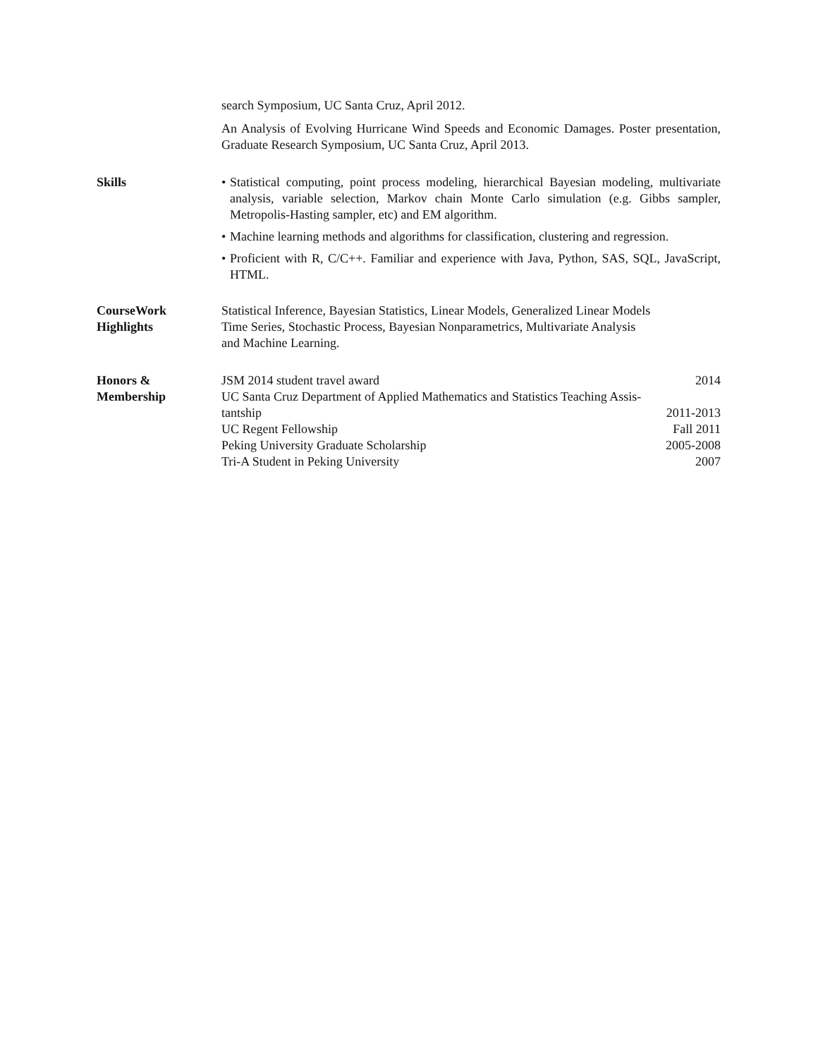search Symposium, UC Santa Cruz, April 2012.
An Analysis of Evolving Hurricane Wind Speeds and Economic Damages. Poster presentation, Graduate Research Symposium, UC Santa Cruz, April 2013.
Skills
• Statistical computing, point process modeling, hierarchical Bayesian modeling, multivariate analysis, variable selection, Markov chain Monte Carlo simulation (e.g. Gibbs sampler, Metropolis-Hasting sampler, etc) and EM algorithm.
• Machine learning methods and algorithms for classification, clustering and regression.
• Proficient with R, C/C++. Familiar and experience with Java, Python, SAS, SQL, JavaScript, HTML.
CourseWork
Highlights
Statistical Inference, Bayesian Statistics, Linear Models, Generalized Linear Models
Time Series, Stochastic Process, Bayesian Nonparametrics, Multivariate Analysis
and Machine Learning.
Honors &
Membership
JSM 2014 student travel award 2014
UC Santa Cruz Department of Applied Mathematics and Statistics Teaching Assis-
tantship 2011-2013
UC Regent Fellowship Fall 2011
Peking University Graduate Scholarship 2005-2008
Tri-A Student in Peking University 2007